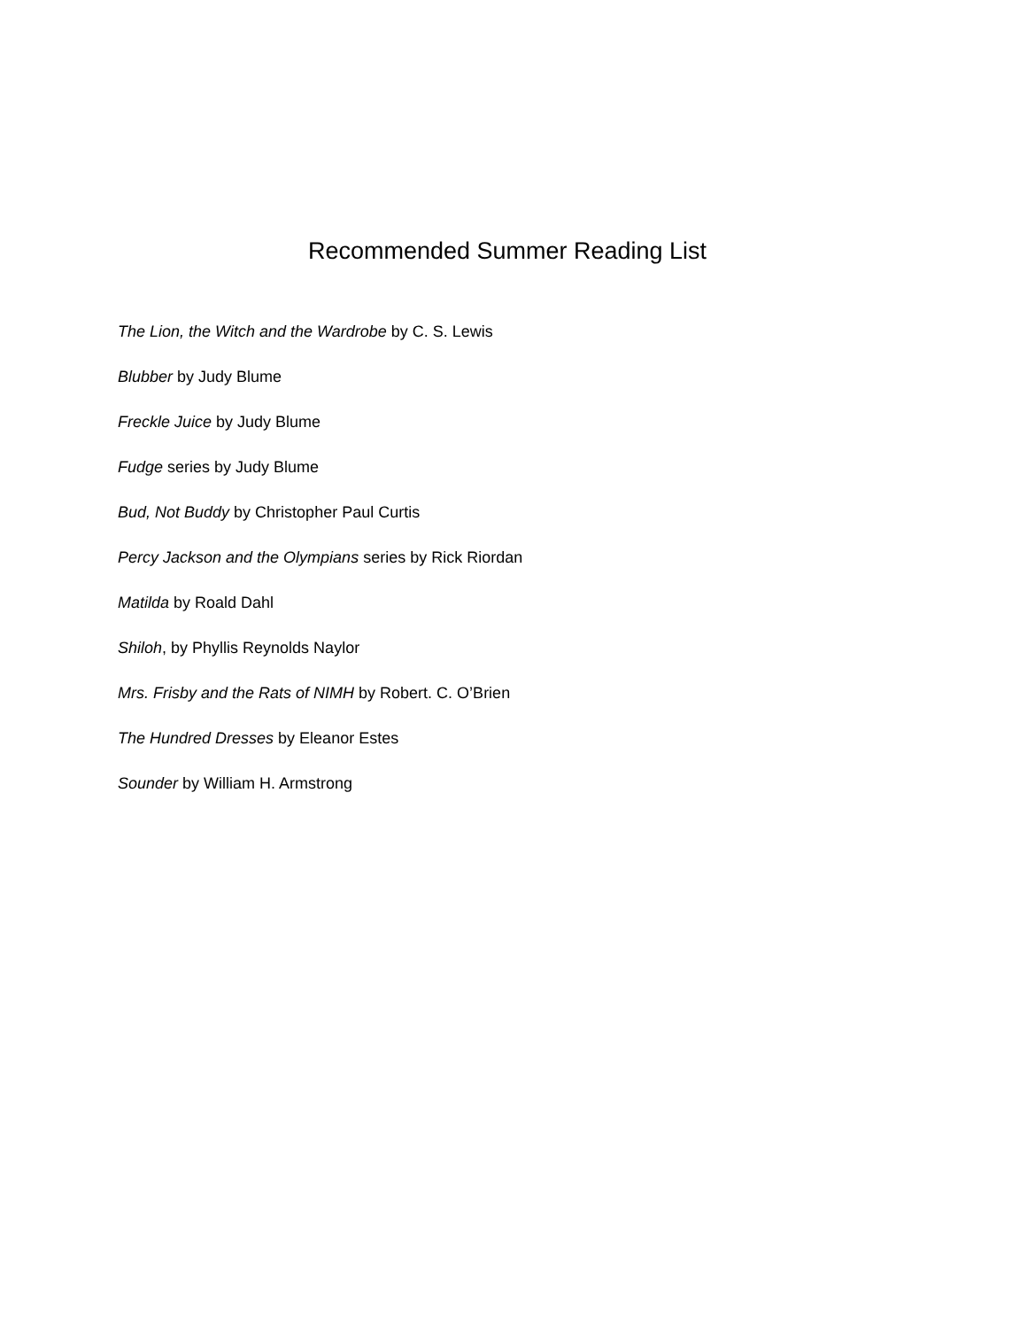Recommended Summer Reading List
The Lion, the Witch and the Wardrobe by C. S. Lewis
Blubber by Judy Blume
Freckle Juice by Judy Blume
Fudge series by Judy Blume
Bud, Not Buddy by Christopher Paul Curtis
Percy Jackson and the Olympians series by Rick Riordan
Matilda by Roald Dahl
Shiloh, by Phyllis Reynolds Naylor
Mrs. Frisby and the Rats of NIMH by Robert. C. O’Brien
The Hundred Dresses by Eleanor Estes
Sounder by William H. Armstrong